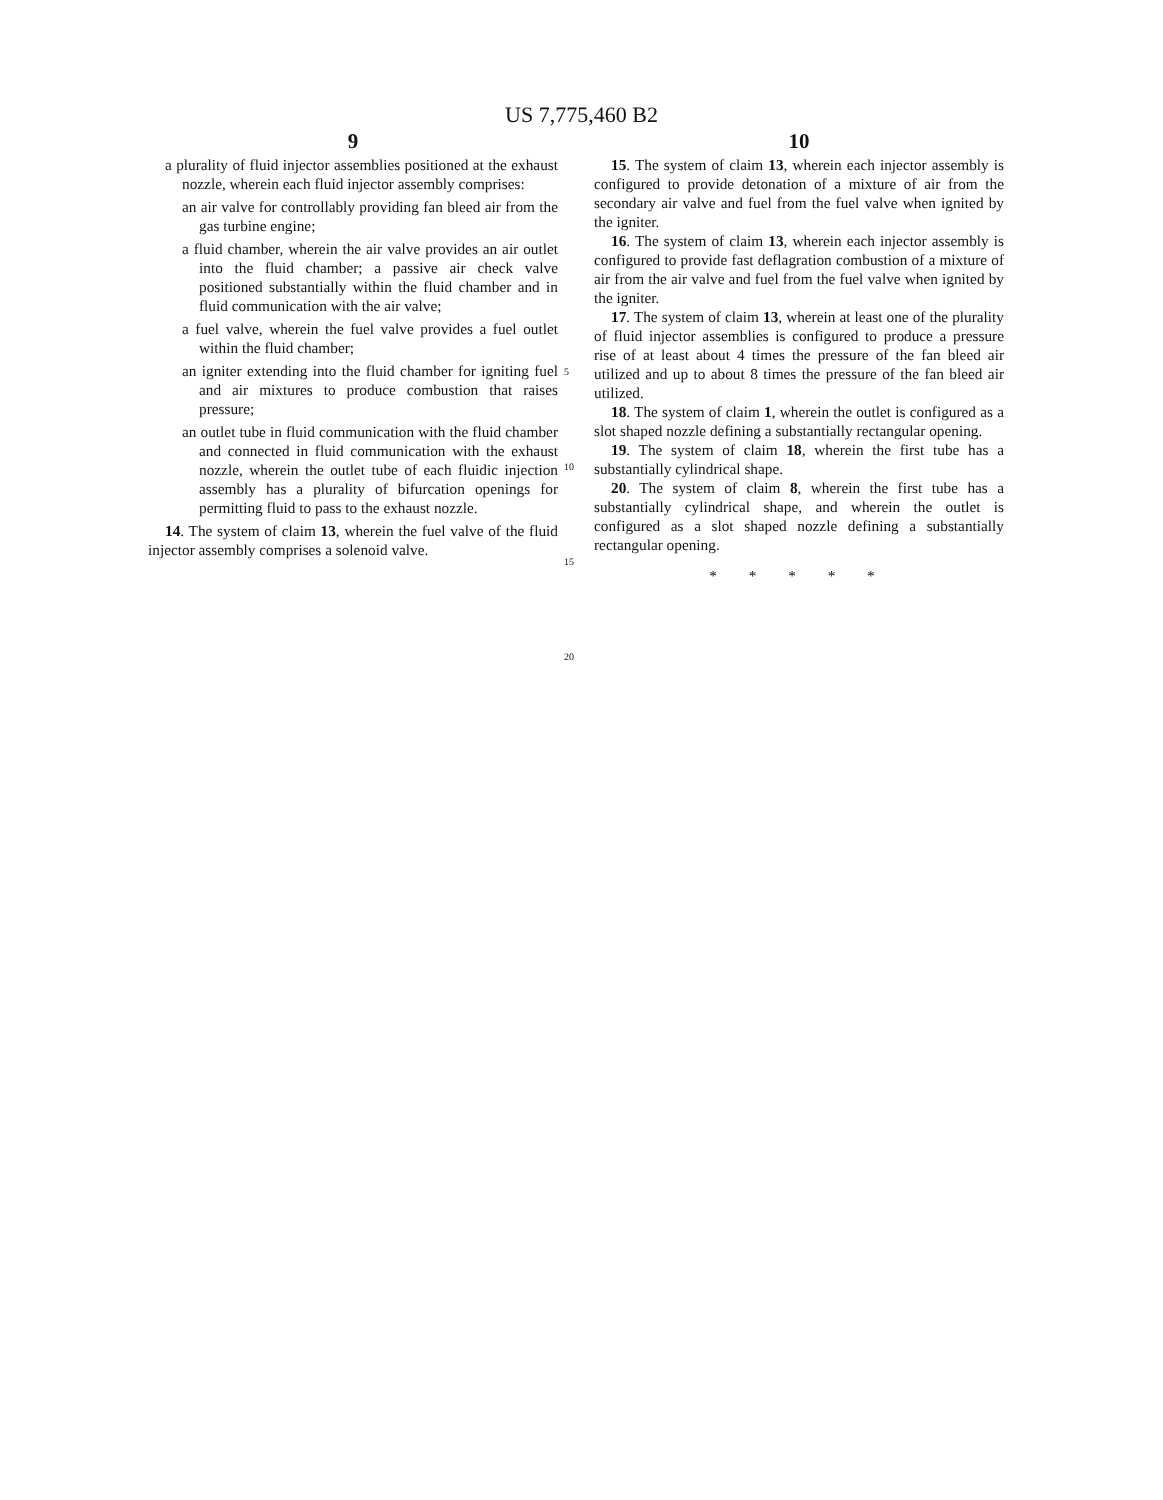US 7,775,460 B2
9
a plurality of fluid injector assemblies positioned at the exhaust nozzle, wherein each fluid injector assembly comprises:
an air valve for controllably providing fan bleed air from the gas turbine engine;
a fluid chamber, wherein the air valve provides an air outlet into the fluid chamber; a passive air check valve positioned substantially within the fluid chamber and in fluid communication with the air valve;
a fuel valve, wherein the fuel valve provides a fuel outlet within the fluid chamber;
an igniter extending into the fluid chamber for igniting fuel and air mixtures to produce combustion that raises pressure;
an outlet tube in fluid communication with the fluid chamber and connected in fluid communication with the exhaust nozzle, wherein the outlet tube of each fluidic injection assembly has a plurality of bifurcation openings for permitting fluid to pass to the exhaust nozzle.
14. The system of claim 13, wherein the fuel valve of the fluid injector assembly comprises a solenoid valve.
5
10
15
20
10
15. The system of claim 13, wherein each injector assembly is configured to provide detonation of a mixture of air from the secondary air valve and fuel from the fuel valve when ignited by the igniter.
16. The system of claim 13, wherein each injector assembly is configured to provide fast deflagration combustion of a mixture of air from the air valve and fuel from the fuel valve when ignited by the igniter.
17. The system of claim 13, wherein at least one of the plurality of fluid injector assemblies is configured to produce a pressure rise of at least about 4 times the pressure of the fan bleed air utilized and up to about 8 times the pressure of the fan bleed air utilized.
18. The system of claim 1, wherein the outlet is configured as a slot shaped nozzle defining a substantially rectangular opening.
19. The system of claim 18, wherein the first tube has a substantially cylindrical shape.
20. The system of claim 8, wherein the first tube has a substantially cylindrical shape, and wherein the outlet is configured as a slot shaped nozzle defining a substantially rectangular opening.
* * * * *